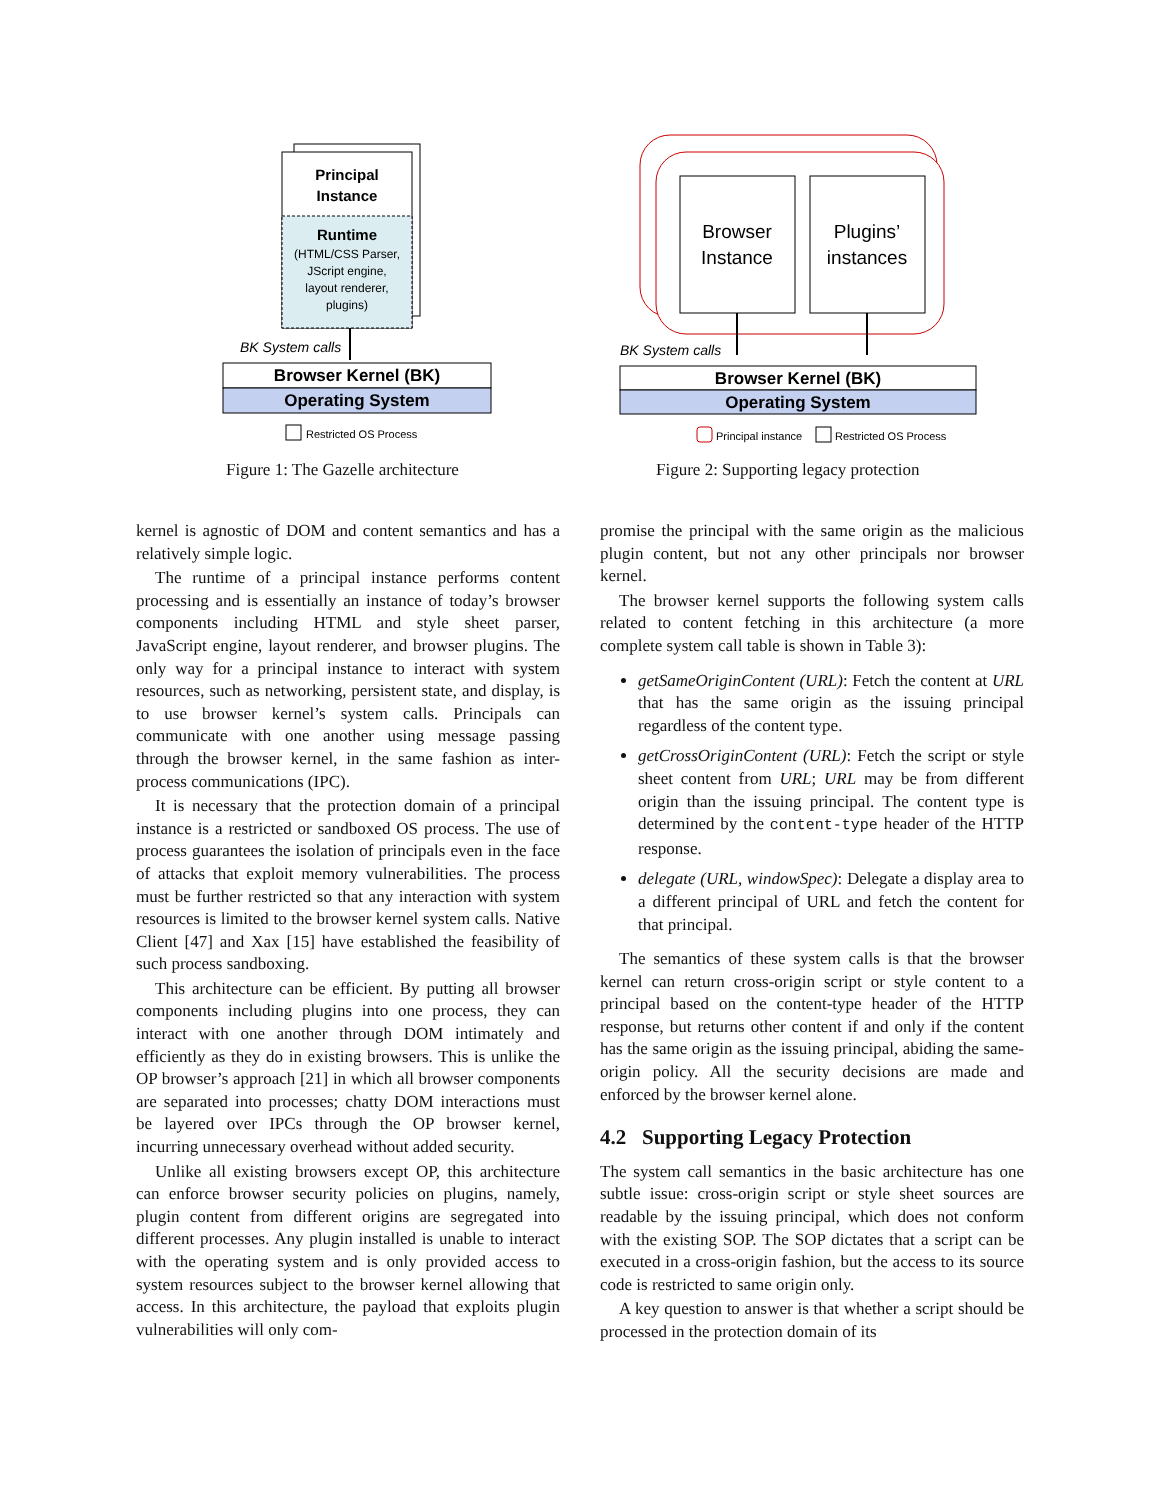Principal
Instance
Runtime
(HTML/CSS Parser,
JScript engine,
layout renderer,
plugins)
BK System calls
Browser Kernel (BK)
Operating System
Restricted OS Process
Browser
Instance
Plugins’
instances
BK System calls
Browser Kernel (BK)
Operating System
Principal instance
Restricted OS Process
Figure 1: The Gazelle architecture
Figure 2: Supporting legacy protection
kernel is agnostic of DOM and content semantics and has a relatively simple logic.
The runtime of a principal instance performs content processing and is essentially an instance of today’s browser components including HTML and style sheet parser, JavaScript engine, layout renderer, and browser plugins. The only way for a principal instance to interact with system resources, such as networking, persistent state, and display, is to use browser kernel’s system calls. Principals can communicate with one another using message passing through the browser kernel, in the same fashion as inter-process communications (IPC).
It is necessary that the protection domain of a principal instance is a restricted or sandboxed OS process. The use of process guarantees the isolation of principals even in the face of attacks that exploit memory vulnerabilities. The process must be further restricted so that any interaction with system resources is limited to the browser kernel system calls. Native Client [47] and Xax [15] have established the feasibility of such process sandboxing.
This architecture can be efficient. By putting all browser components including plugins into one process, they can interact with one another through DOM intimately and efficiently as they do in existing browsers. This is unlike the OP browser’s approach [21] in which all browser components are separated into processes; chatty DOM interactions must be layered over IPCs through the OP browser kernel, incurring unnecessary overhead without added security.
Unlike all existing browsers except OP, this architecture can enforce browser security policies on plugins, namely, plugin content from different origins are segregated into different processes. Any plugin installed is unable to interact with the operating system and is only provided access to system resources subject to the browser kernel allowing that access. In this architecture, the payload that exploits plugin vulnerabilities will only com-
promise the principal with the same origin as the malicious plugin content, but not any other principals nor browser kernel.
The browser kernel supports the following system calls related to content fetching in this architecture (a more complete system call table is shown in Table 3):
getSameOriginContent (URL): Fetch the content at URL that has the same origin as the issuing principal regardless of the content type.
getCrossOriginContent (URL): Fetch the script or style sheet content from URL; URL may be from different origin than the issuing principal. The content type is determined by the content-type header of the HTTP response.
delegate (URL, windowSpec): Delegate a display area to a different principal of URL and fetch the content for that principal.
The semantics of these system calls is that the browser kernel can return cross-origin script or style content to a principal based on the content-type header of the HTTP response, but returns other content if and only if the content has the same origin as the issuing principal, abiding the same-origin policy. All the security decisions are made and enforced by the browser kernel alone.
4.2 Supporting Legacy Protection
The system call semantics in the basic architecture has one subtle issue: cross-origin script or style sheet sources are readable by the issuing principal, which does not conform with the existing SOP. The SOP dictates that a script can be executed in a cross-origin fashion, but the access to its source code is restricted to same origin only.
A key question to answer is that whether a script should be processed in the protection domain of its